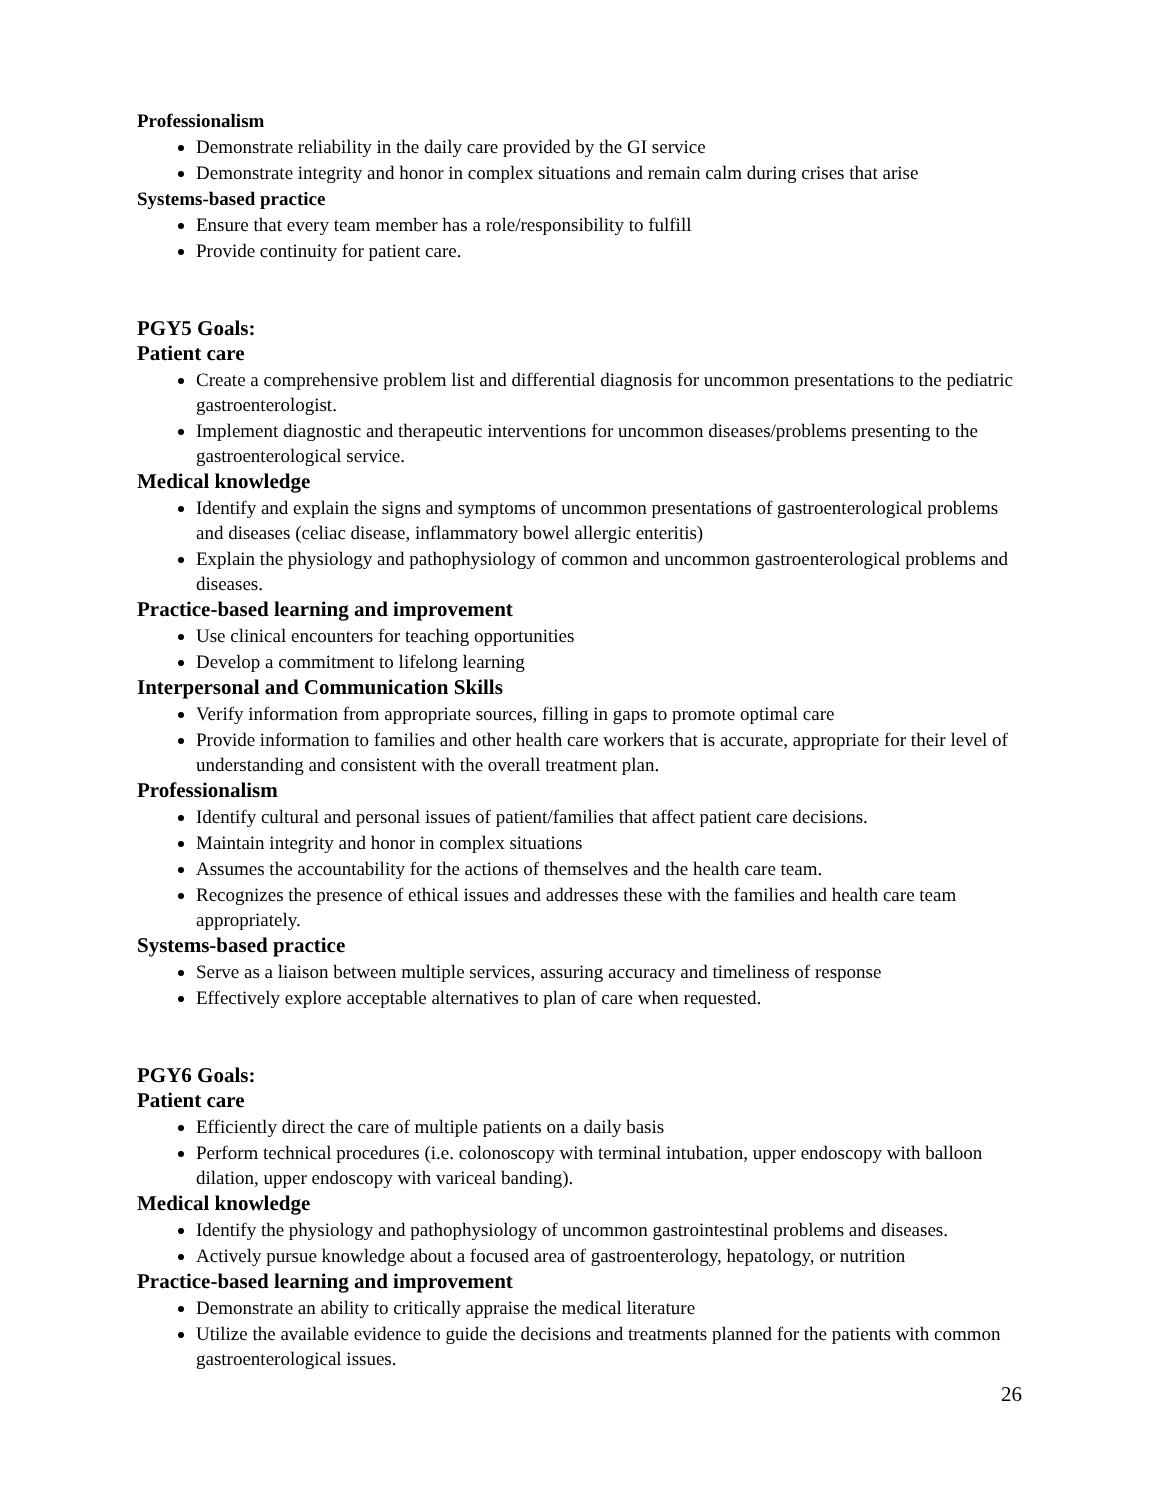Professionalism
Demonstrate reliability in the daily care provided by the GI service
Demonstrate integrity and honor in complex situations and remain calm during crises that arise
Systems-based practice
Ensure that every team member has a role/responsibility to fulfill
Provide continuity for patient care.
PGY5 Goals:
Patient care
Create a comprehensive problem list and differential diagnosis for uncommon presentations to the pediatric gastroenterologist.
Implement diagnostic and therapeutic interventions for uncommon diseases/problems presenting to the gastroenterological service.
Medical knowledge
Identify and explain the signs and symptoms of uncommon presentations of gastroenterological problems and diseases (celiac disease, inflammatory bowel allergic enteritis)
Explain the physiology and pathophysiology of common and uncommon gastroenterological problems and diseases.
Practice-based learning and improvement
Use clinical encounters for teaching opportunities
Develop a commitment to lifelong learning
Interpersonal and Communication Skills
Verify information from appropriate sources, filling in gaps to promote optimal care
Provide information to families and other health care workers that is accurate, appropriate for their level of understanding and consistent with the overall treatment plan.
Professionalism
Identify cultural and personal issues of patient/families that affect patient care decisions.
Maintain integrity and honor in complex situations
Assumes the accountability for the actions of themselves and the health care team.
Recognizes the presence of ethical issues and addresses these with the families and health care team appropriately.
Systems-based practice
Serve as a liaison between multiple services, assuring accuracy and timeliness of response
Effectively explore acceptable alternatives to plan of care when requested.
PGY6 Goals:
Patient care
Efficiently direct the care of multiple patients on a daily basis
Perform technical procedures (i.e. colonoscopy with terminal intubation, upper endoscopy with balloon dilation, upper endoscopy with variceal banding).
Medical knowledge
Identify the physiology and pathophysiology of uncommon gastrointestinal problems and diseases.
Actively pursue knowledge about a focused area of gastroenterology, hepatology, or nutrition
Practice-based learning and improvement
Demonstrate an ability to critically appraise the medical literature
Utilize the available evidence to guide the decisions and treatments planned for the patients with common gastroenterological issues.
26